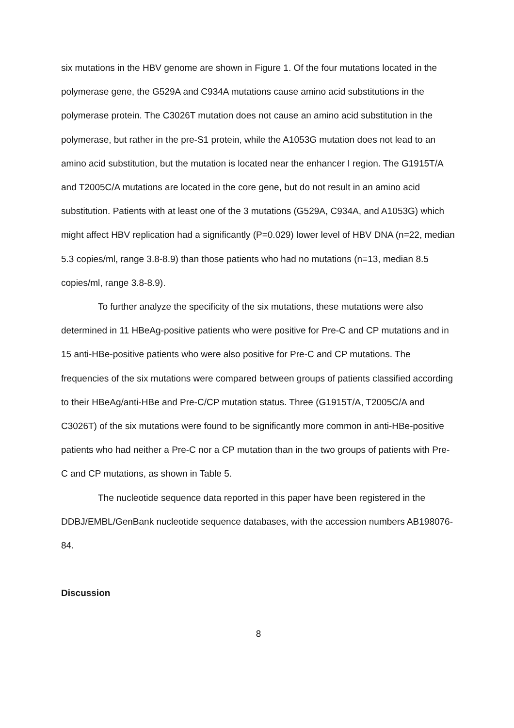six mutations in the HBV genome are shown in Figure 1. Of the four mutations located in the polymerase gene, the G529A and C934A mutations cause amino acid substitutions in the polymerase protein. The C3026T mutation does not cause an amino acid substitution in the polymerase, but rather in the pre-S1 protein, while the A1053G mutation does not lead to an amino acid substitution, but the mutation is located near the enhancer I region. The G1915T/A and T2005C/A mutations are located in the core gene, but do not result in an amino acid substitution. Patients with at least one of the 3 mutations (G529A, C934A, and A1053G) which might affect HBV replication had a significantly (P=0.029) lower level of HBV DNA (n=22, median 5.3 copies/ml, range 3.8-8.9) than those patients who had no mutations (n=13, median 8.5 copies/ml, range 3.8-8.9).
To further analyze the specificity of the six mutations, these mutations were also determined in 11 HBeAg-positive patients who were positive for Pre-C and CP mutations and in 15 anti-HBe-positive patients who were also positive for Pre-C and CP mutations. The frequencies of the six mutations were compared between groups of patients classified according to their HBeAg/anti-HBe and Pre-C/CP mutation status. Three (G1915T/A, T2005C/A and C3026T) of the six mutations were found to be significantly more common in anti-HBe-positive patients who had neither a Pre-C nor a CP mutation than in the two groups of patients with Pre-C and CP mutations, as shown in Table 5.
The nucleotide sequence data reported in this paper have been registered in the DDBJ/EMBL/GenBank nucleotide sequence databases, with the accession numbers AB198076-84.
Discussion
8